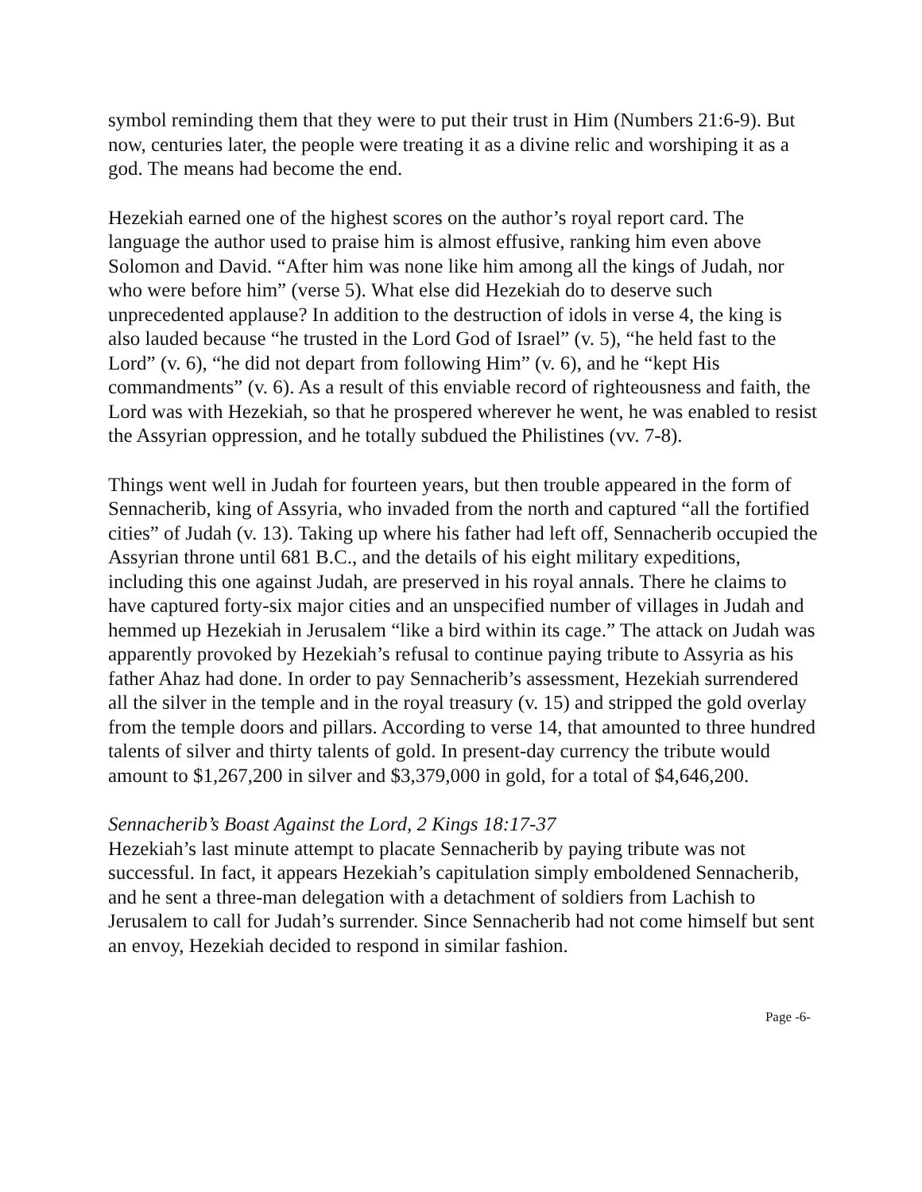symbol reminding them that they were to put their trust in Him (Numbers 21:6-9). But now, centuries later, the people were treating it as a divine relic and worshiping it as a god. The means had become the end.
Hezekiah earned one of the highest scores on the author’s royal report card. The language the author used to praise him is almost effusive, ranking him even above Solomon and David. “After him was none like him among all the kings of Judah, nor who were before him” (verse 5). What else did Hezekiah do to deserve such unprecedented applause? In addition to the destruction of idols in verse 4, the king is also lauded because “he trusted in the Lord God of Israel” (v. 5), “he held fast to the Lord” (v. 6), “he did not depart from following Him” (v. 6), and he “kept His commandments” (v. 6). As a result of this enviable record of righteousness and faith, the Lord was with Hezekiah, so that he prospered wherever he went, he was enabled to resist the Assyrian oppression, and he totally subdued the Philistines (vv. 7-8).
Things went well in Judah for fourteen years, but then trouble appeared in the form of Sennacherib, king of Assyria, who invaded from the north and captured “all the fortified cities” of Judah (v. 13). Taking up where his father had left off, Sennacherib occupied the Assyrian throne until 681 B.C., and the details of his eight military expeditions, including this one against Judah, are preserved in his royal annals. There he claims to have captured forty-six major cities and an unspecified number of villages in Judah and hemmed up Hezekiah in Jerusalem “like a bird within its cage.” The attack on Judah was apparently provoked by Hezekiah’s refusal to continue paying tribute to Assyria as his father Ahaz had done. In order to pay Sennacherib’s assessment, Hezekiah surrendered all the silver in the temple and in the royal treasury (v. 15) and stripped the gold overlay from the temple doors and pillars. According to verse 14, that amounted to three hundred talents of silver and thirty talents of gold. In present-day currency the tribute would amount to $1,267,200 in silver and $3,379,000 in gold, for a total of $4,646,200.
Sennacherib’s Boast Against the Lord, 2 Kings 18:17-37
Hezekiah’s last minute attempt to placate Sennacherib by paying tribute was not successful. In fact, it appears Hezekiah’s capitulation simply emboldened Sennacherib, and he sent a three-man delegation with a detachment of soldiers from Lachish to Jerusalem to call for Judah’s surrender. Since Sennacherib had not come himself but sent an envoy, Hezekiah decided to respond in similar fashion.
Page -6-